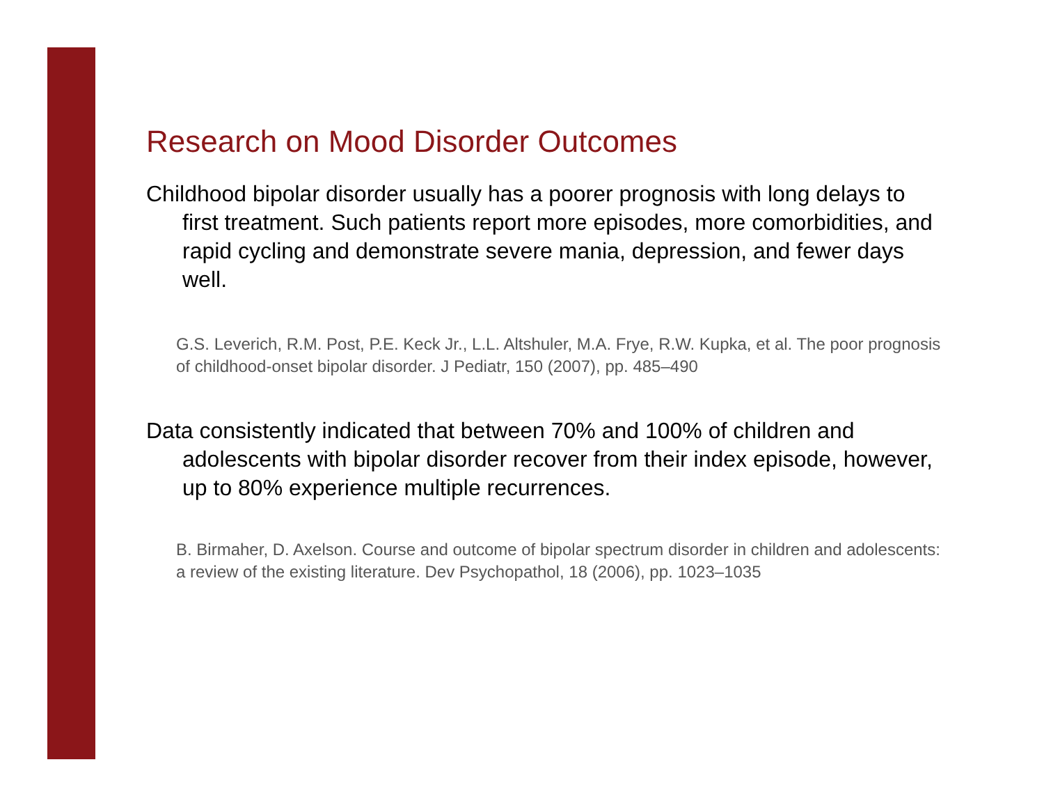Research on Mood Disorder Outcomes
Childhood bipolar disorder usually has a poorer prognosis with long delays to first treatment. Such patients report more episodes, more comorbidities, and rapid cycling and demonstrate severe mania, depression, and fewer days well.
G.S. Leverich, R.M. Post, P.E. Keck Jr., L.L. Altshuler, M.A. Frye, R.W. Kupka, et al. The poor prognosis of childhood-onset bipolar disorder. J Pediatr, 150 (2007), pp. 485–490
Data consistently indicated that between 70% and 100% of children and adolescents with bipolar disorder recover from their index episode, however, up to 80% experience multiple recurrences.
B. Birmaher, D. Axelson. Course and outcome of bipolar spectrum disorder in children and adolescents: a review of the existing literature. Dev Psychopathol, 18 (2006), pp. 1023–1035